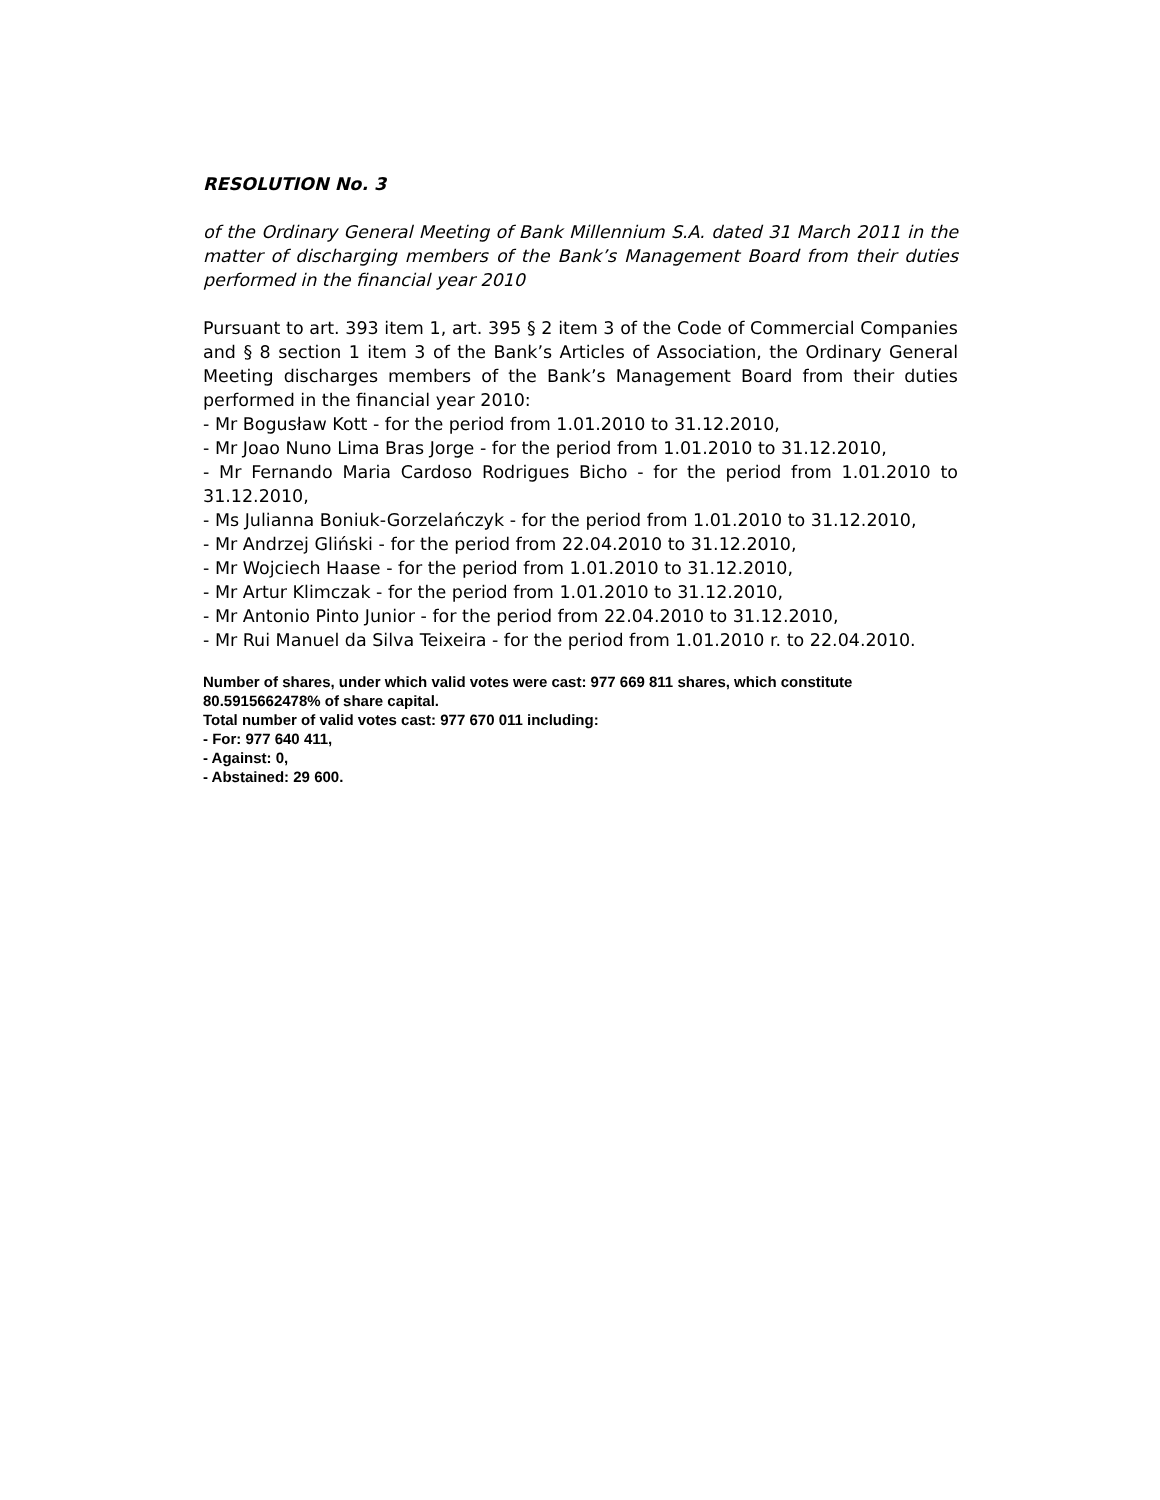RESOLUTION No. 3
of the Ordinary General Meeting of Bank Millennium S.A. dated 31 March 2011 in the matter of discharging members of the Bank’s Management Board from their duties performed in the financial year 2010
Pursuant to art. 393 item 1, art. 395 § 2 item 3 of the Code of Commercial Companies and § 8 section 1 item 3 of the Bank’s Articles of Association, the Ordinary General Meeting discharges members of the Bank’s Management Board from their duties performed in the financial year 2010:
- Mr Bogusław Kott - for the period from 1.01.2010 to 31.12.2010,
- Mr Joao Nuno Lima Bras Jorge - for the period from 1.01.2010 to 31.12.2010,
- Mr Fernando Maria Cardoso Rodrigues Bicho - for the period from 1.01.2010 to 31.12.2010,
- Ms Julianna Boniuk-Gorzelańczyk - for the period from 1.01.2010 to 31.12.2010,
- Mr Andrzej Gliński - for the period from 22.04.2010 to 31.12.2010,
- Mr Wojciech Haase - for the period from 1.01.2010 to 31.12.2010,
- Mr Artur Klimczak - for the period from 1.01.2010 to 31.12.2010,
- Mr Antonio Pinto Junior - for the period from 22.04.2010 to 31.12.2010,
- Mr Rui Manuel da Silva Teixeira - for the period from 1.01.2010 r. to 22.04.2010.
Number of shares, under which valid votes were cast: 977 669 811 shares, which constitute 80.5915662478% of share capital.
Total number of valid votes cast: 977 670 011 including:
- For: 977 640 411,
- Against: 0,
- Abstained: 29 600.